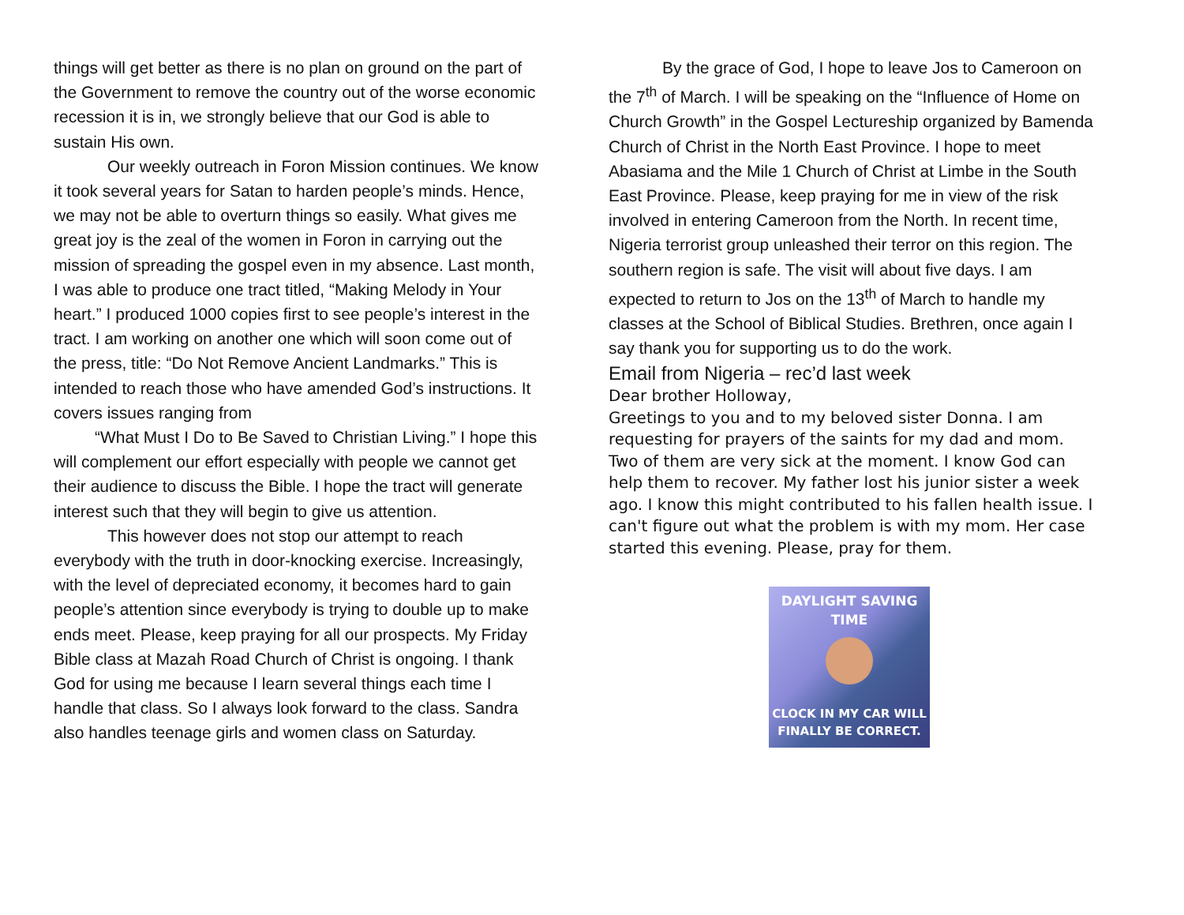things will get better as there is no plan on ground on the part of the Government to remove the country out of the worse economic recession it is in, we strongly believe that our God is able to sustain His own.
Our weekly outreach in Foron Mission continues. We know it took several years for Satan to harden people’s minds. Hence, we may not be able to overturn things so easily. What gives me great joy is the zeal of the women in Foron in carrying out the mission of spreading the gospel even in my absence. Last month, I was able to produce one tract titled, “Making Melody in Your heart.” I produced 1000 copies first to see people’s interest in the tract. I am working on another one which will soon come out of the press, title: “Do Not Remove Ancient Landmarks.” This is intended to reach those who have amended God’s instructions. It covers issues ranging from
“What Must I Do to Be Saved to Christian Living.” I hope this will complement our effort especially with people we cannot get their audience to discuss the Bible. I hope the tract will generate interest such that they will begin to give us attention.
This however does not stop our attempt to reach everybody with the truth in door-knocking exercise. Increasingly, with the level of depreciated economy, it becomes hard to gain people’s attention since everybody is trying to double up to make ends meet. Please, keep praying for all our prospects. My Friday Bible class at Mazah Road Church of Christ is ongoing. I thank God for using me because I learn several things each time I handle that class. So I always look forward to the class. Sandra also handles teenage girls and women class on Saturday.
By the grace of God, I hope to leave Jos to Cameroon on the 7<sup>th</sup> of March. I will be speaking on the “Influence of Home on Church Growth” in the Gospel Lectureship organized by Bamenda Church of Christ in the North East Province. I hope to meet Abasiama and the Mile 1 Church of Christ at Limbe in the South East Province. Please, keep praying for me in view of the risk involved in entering Cameroon from the North. In recent time, Nigeria terrorist group unleashed their terror on this region. The southern region is safe. The visit will about five days. I am expected to return to Jos on the 13<sup>th</sup> of March to handle my classes at the School of Biblical Studies. Brethren, once again I say thank you for supporting us to do the work.
Email from Nigeria – rec’d last week
Dear brother Holloway,
Greetings to you and to my beloved sister Donna. I am requesting for prayers of the saints for my dad and mom. Two of them are very sick at the moment. I know God can help them to recover. My father lost his junior sister a week ago. I know this might contributed to his fallen health issue. I can't figure out what the problem is with my mom. Her case started this evening. Please, pray for them.
DAYLIGHT SAVING
TIME
CLOCK IN MY CAR WILL
FINALLY BE CORRECT.